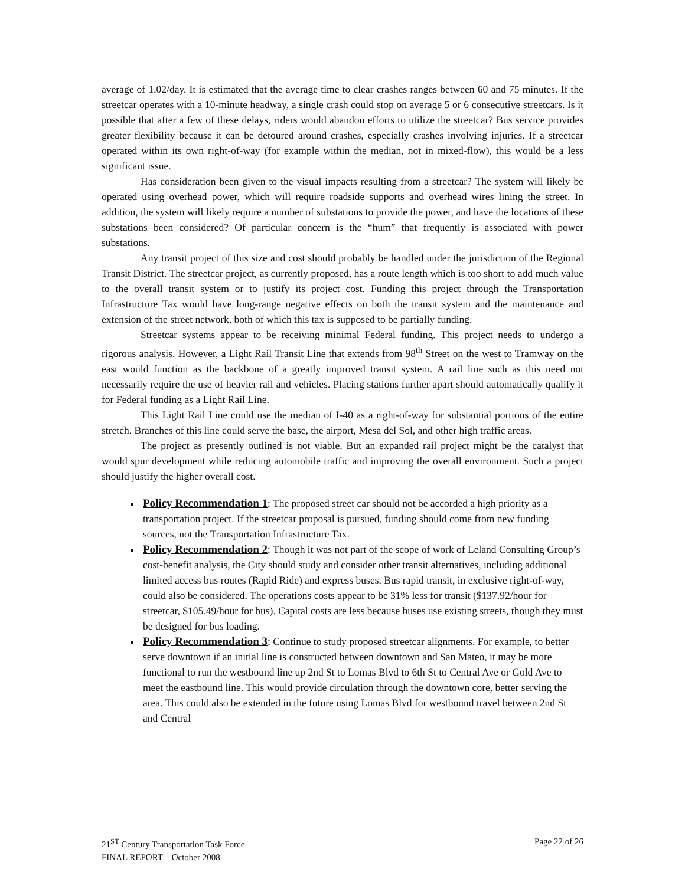average of 1.02/day. It is estimated that the average time to clear crashes ranges between 60 and 75 minutes. If the streetcar operates with a 10-minute headway, a single crash could stop on average 5 or 6 consecutive streetcars. Is it possible that after a few of these delays, riders would abandon efforts to utilize the streetcar? Bus service provides greater flexibility because it can be detoured around crashes, especially crashes involving injuries. If a streetcar operated within its own right-of-way (for example within the median, not in mixed-flow), this would be a less significant issue.
Has consideration been given to the visual impacts resulting from a streetcar? The system will likely be operated using overhead power, which will require roadside supports and overhead wires lining the street. In addition, the system will likely require a number of substations to provide the power, and have the locations of these substations been considered? Of particular concern is the “hum” that frequently is associated with power substations.
Any transit project of this size and cost should probably be handled under the jurisdiction of the Regional Transit District. The streetcar project, as currently proposed, has a route length which is too short to add much value to the overall transit system or to justify its project cost. Funding this project through the Transportation Infrastructure Tax would have long-range negative effects on both the transit system and the maintenance and extension of the street network, both of which this tax is supposed to be partially funding.
Streetcar systems appear to be receiving minimal Federal funding. This project needs to undergo a rigorous analysis. However, a Light Rail Transit Line that extends from 98<sup>th</sup> Street on the west to Tramway on the east would function as the backbone of a greatly improved transit system. A rail line such as this need not necessarily require the use of heavier rail and vehicles. Placing stations further apart should automatically qualify it for Federal funding as a Light Rail Line.
This Light Rail Line could use the median of I-40 as a right-of-way for substantial portions of the entire stretch. Branches of this line could serve the base, the airport, Mesa del Sol, and other high traffic areas.
The project as presently outlined is not viable. But an expanded rail project might be the catalyst that would spur development while reducing automobile traffic and improving the overall environment. Such a project should justify the higher overall cost.
Policy Recommendation 1: The proposed street car should not be accorded a high priority as a transportation project. If the streetcar proposal is pursued, funding should come from new funding sources, not the Transportation Infrastructure Tax.
Policy Recommendation 2: Though it was not part of the scope of work of Leland Consulting Group’s cost-benefit analysis, the City should study and consider other transit alternatives, including additional limited access bus routes (Rapid Ride) and express buses. Bus rapid transit, in exclusive right-of-way, could also be considered. The operations costs appear to be 31% less for transit ($137.92/hour for streetcar, $105.49/hour for bus). Capital costs are less because buses use existing streets, though they must be designed for bus loading.
Policy Recommendation 3: Continue to study proposed streetcar alignments. For example, to better serve downtown if an initial line is constructed between downtown and San Mateo, it may be more functional to run the westbound line up 2nd St to Lomas Blvd to 6th St to Central Ave or Gold Ave to meet the eastbound line. This would provide circulation through the downtown core, better serving the area. This could also be extended in the future using Lomas Blvd for westbound travel between 2nd St and Central
21<sup>ST</sup> Century Transportation Task Force
FINAL REPORT – October 2008
Page 22 of 26